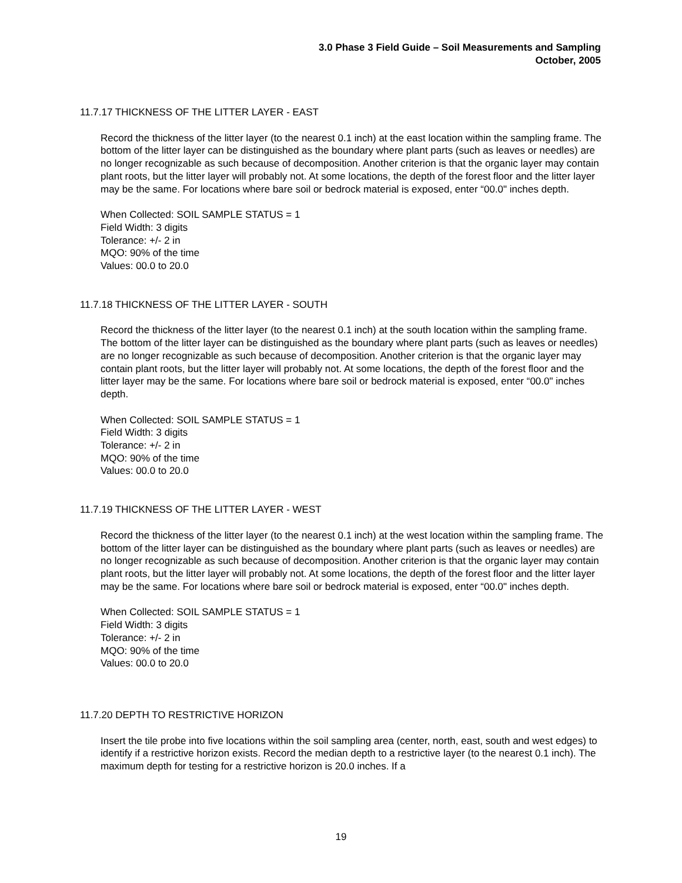3.0 Phase 3 Field Guide – Soil Measurements and Sampling
October, 2005
11.7.17 THICKNESS OF THE LITTER LAYER - EAST
Record the thickness of the litter layer (to the nearest 0.1 inch) at the east location within the sampling frame. The bottom of the litter layer can be distinguished as the boundary where plant parts (such as leaves or needles) are no longer recognizable as such because of decomposition. Another criterion is that the organic layer may contain plant roots, but the litter layer will probably not. At some locations, the depth of the forest floor and the litter layer may be the same. For locations where bare soil or bedrock material is exposed, enter “00.0" inches depth.
When Collected: SOIL SAMPLE STATUS = 1
Field Width: 3 digits
Tolerance: +/- 2 in
MQO: 90% of the time
Values: 00.0 to 20.0
11.7.18 THICKNESS OF THE LITTER LAYER - SOUTH
Record the thickness of the litter layer (to the nearest 0.1 inch) at the south location within the sampling frame. The bottom of the litter layer can be distinguished as the boundary where plant parts (such as leaves or needles) are no longer recognizable as such because of decomposition. Another criterion is that the organic layer may contain plant roots, but the litter layer will probably not. At some locations, the depth of the forest floor and the litter layer may be the same. For locations where bare soil or bedrock material is exposed, enter “00.0" inches depth.
When Collected: SOIL SAMPLE STATUS = 1
Field Width: 3 digits
Tolerance: +/- 2 in
MQO: 90% of the time
Values: 00.0 to 20.0
11.7.19 THICKNESS OF THE LITTER LAYER - WEST
Record the thickness of the litter layer (to the nearest 0.1 inch) at the west location within the sampling frame. The bottom of the litter layer can be distinguished as the boundary where plant parts (such as leaves or needles) are no longer recognizable as such because of decomposition. Another criterion is that the organic layer may contain plant roots, but the litter layer will probably not. At some locations, the depth of the forest floor and the litter layer may be the same. For locations where bare soil or bedrock material is exposed, enter “00.0" inches depth.
When Collected: SOIL SAMPLE STATUS = 1
Field Width: 3 digits
Tolerance: +/- 2 in
MQO: 90% of the time
Values: 00.0 to 20.0
11.7.20 DEPTH TO RESTRICTIVE HORIZON
Insert the tile probe into five locations within the soil sampling area (center, north, east, south and west edges) to identify if a restrictive horizon exists. Record the median depth to a restrictive layer (to the nearest 0.1 inch). The maximum depth for testing for a restrictive horizon is 20.0 inches. If a
19